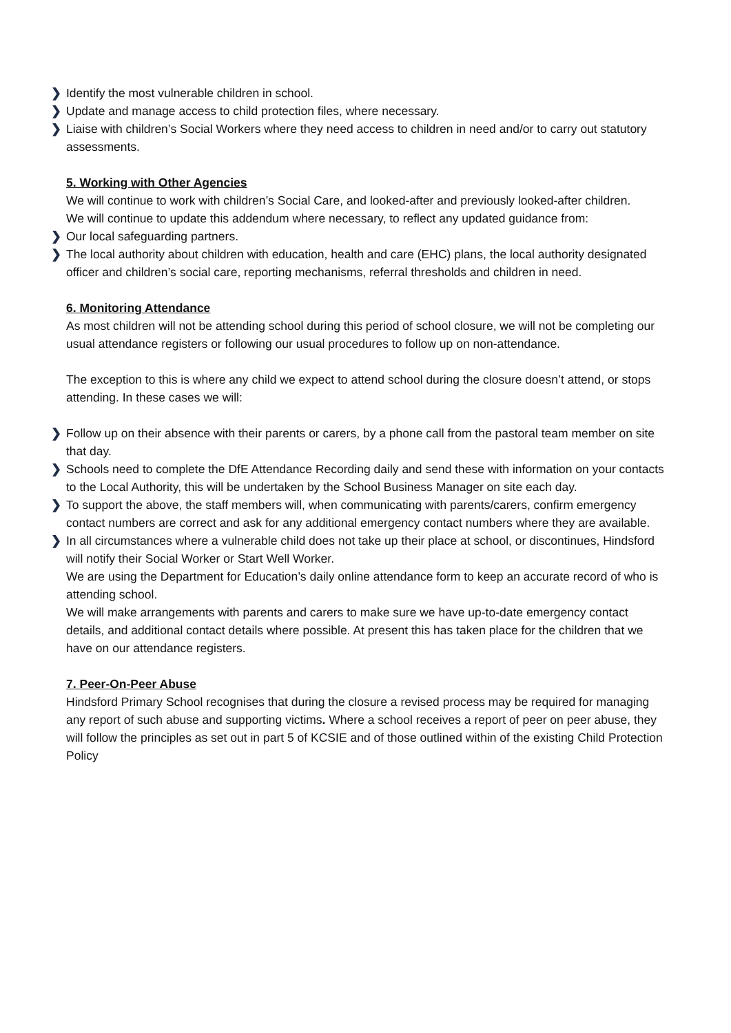❯ Identify the most vulnerable children in school.
❯ Update and manage access to child protection files, where necessary.
❯ Liaise with children’s Social Workers where they need access to children in need and/or to carry out statutory assessments.
5. Working with Other Agencies
We will continue to work with children’s Social Care, and looked-after and previously looked-after children.
We will continue to update this addendum where necessary, to reflect any updated guidance from:
❯ Our local safeguarding partners.
❯ The local authority about children with education, health and care (EHC) plans, the local authority designated officer and children’s social care, reporting mechanisms, referral thresholds and children in need.
6. Monitoring Attendance
As most children will not be attending school during this period of school closure, we will not be completing our usual attendance registers or following our usual procedures to follow up on non-attendance.
The exception to this is where any child we expect to attend school during the closure doesn’t attend, or stops attending. In these cases we will:
❯ Follow up on their absence with their parents or carers, by a phone call from the pastoral team member on site that day.
❯ Schools need to complete the DfE Attendance Recording daily and send these with information on your contacts to the Local Authority, this will be undertaken by the School Business Manager on site each day.
❯ To support the above, the staff members will, when communicating with parents/carers, confirm emergency contact numbers are correct and ask for any additional emergency contact numbers where they are available.
❯ In all circumstances where a vulnerable child does not take up their place at school, or discontinues, Hindsford will notify their Social Worker or Start Well Worker.
We are using the Department for Education’s daily online attendance form to keep an accurate record of who is attending school.
We will make arrangements with parents and carers to make sure we have up-to-date emergency contact details, and additional contact details where possible. At present this has taken place for the children that we have on our attendance registers.
7. Peer-On-Peer Abuse
Hindsford Primary School recognises that during the closure a revised process may be required for managing any report of such abuse and supporting victims. Where a school receives a report of peer on peer abuse, they will follow the principles as set out in part 5 of KCSIE and of those outlined within of the existing Child Protection Policy